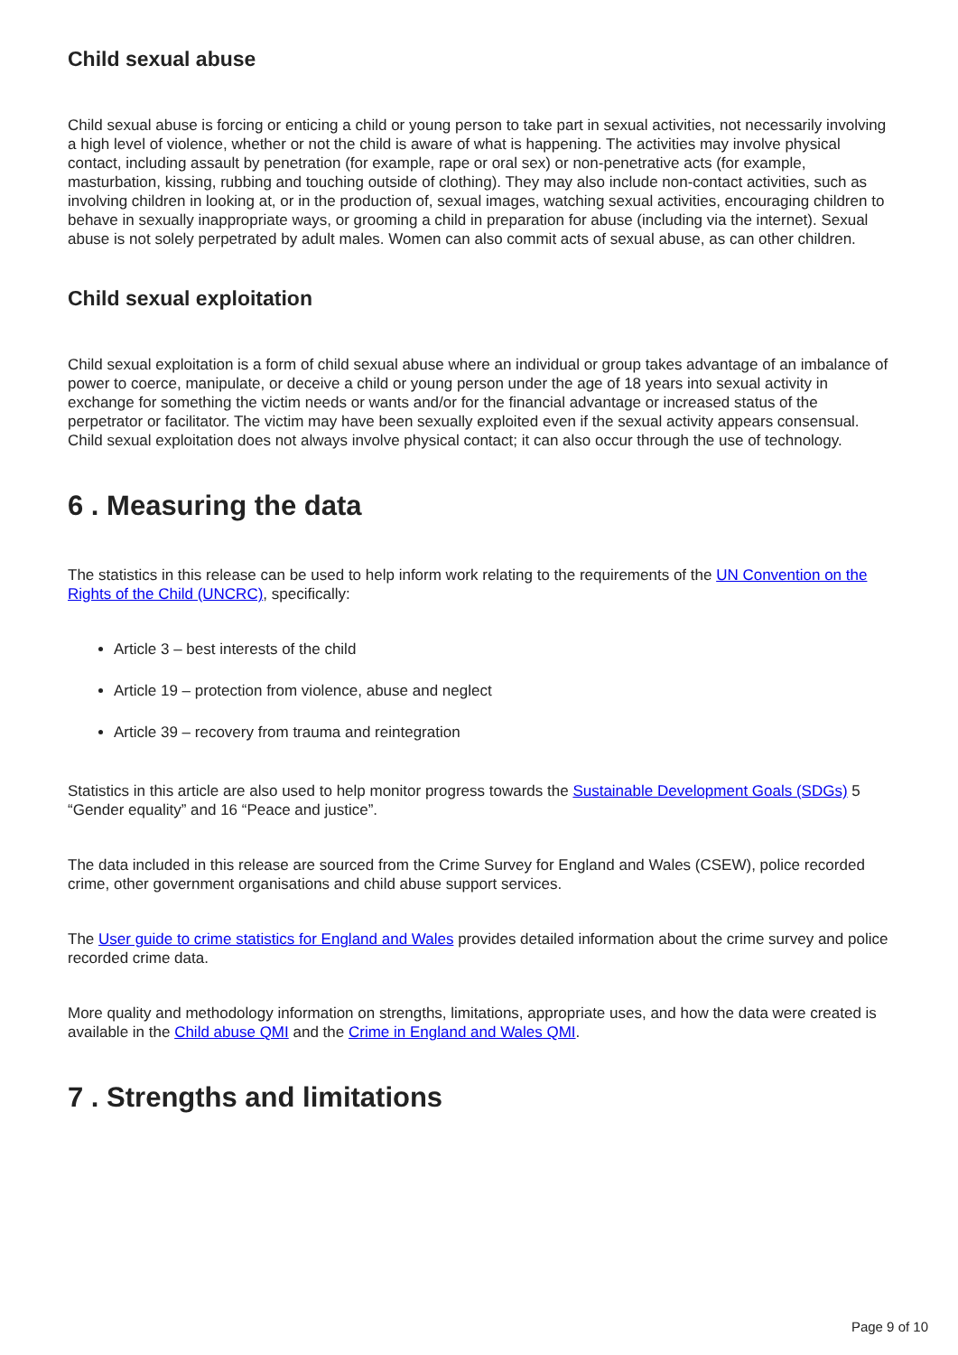Child sexual abuse
Child sexual abuse is forcing or enticing a child or young person to take part in sexual activities, not necessarily involving a high level of violence, whether or not the child is aware of what is happening. The activities may involve physical contact, including assault by penetration (for example, rape or oral sex) or non-penetrative acts (for example, masturbation, kissing, rubbing and touching outside of clothing). They may also include non-contact activities, such as involving children in looking at, or in the production of, sexual images, watching sexual activities, encouraging children to behave in sexually inappropriate ways, or grooming a child in preparation for abuse (including via the internet). Sexual abuse is not solely perpetrated by adult males. Women can also commit acts of sexual abuse, as can other children.
Child sexual exploitation
Child sexual exploitation is a form of child sexual abuse where an individual or group takes advantage of an imbalance of power to coerce, manipulate, or deceive a child or young person under the age of 18 years into sexual activity in exchange for something the victim needs or wants and/or for the financial advantage or increased status of the perpetrator or facilitator. The victim may have been sexually exploited even if the sexual activity appears consensual. Child sexual exploitation does not always involve physical contact; it can also occur through the use of technology.
6 . Measuring the data
The statistics in this release can be used to help inform work relating to the requirements of the UN Convention on the Rights of the Child (UNCRC), specifically:
Article 3 – best interests of the child
Article 19 – protection from violence, abuse and neglect
Article 39 – recovery from trauma and reintegration
Statistics in this article are also used to help monitor progress towards the Sustainable Development Goals (SDGs) 5 “Gender equality” and 16 “Peace and justice”.
The data included in this release are sourced from the Crime Survey for England and Wales (CSEW), police recorded crime, other government organisations and child abuse support services.
The User guide to crime statistics for England and Wales provides detailed information about the crime survey and police recorded crime data.
More quality and methodology information on strengths, limitations, appropriate uses, and how the data were created is available in the Child abuse QMI and the Crime in England and Wales QMI.
7 . Strengths and limitations
Page 9 of 10